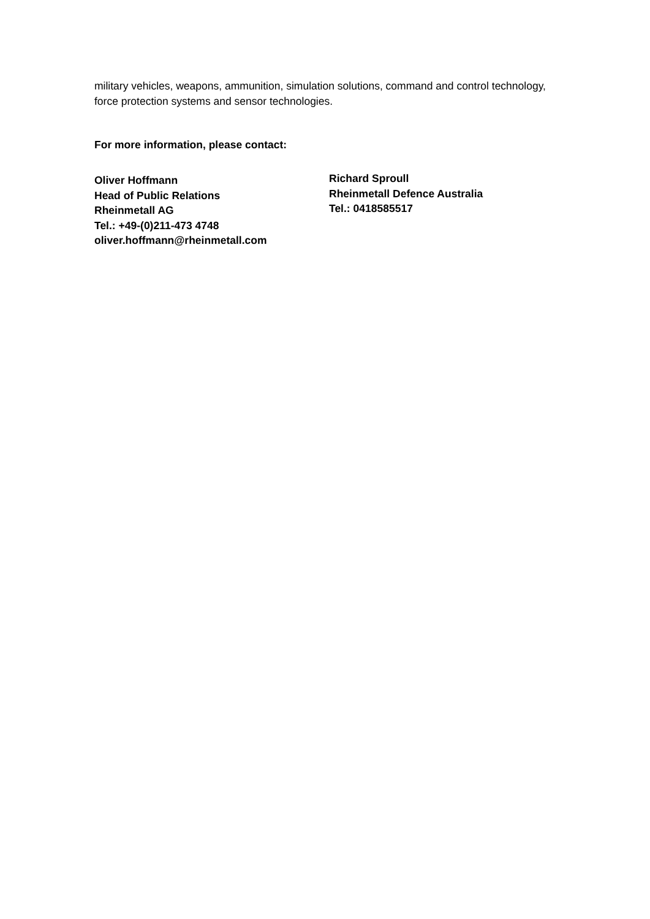military vehicles, weapons, ammunition, simulation solutions, command and control technology, force protection systems and sensor technologies.
For more information, please contact:
Oliver Hoffmann
Head of Public Relations
Rheinmetall AG
Tel.: +49-(0)211-473 4748
oliver.hoffmann@rheinmetall.com
Richard Sproull
Rheinmetall Defence Australia
Tel.: 0418585517